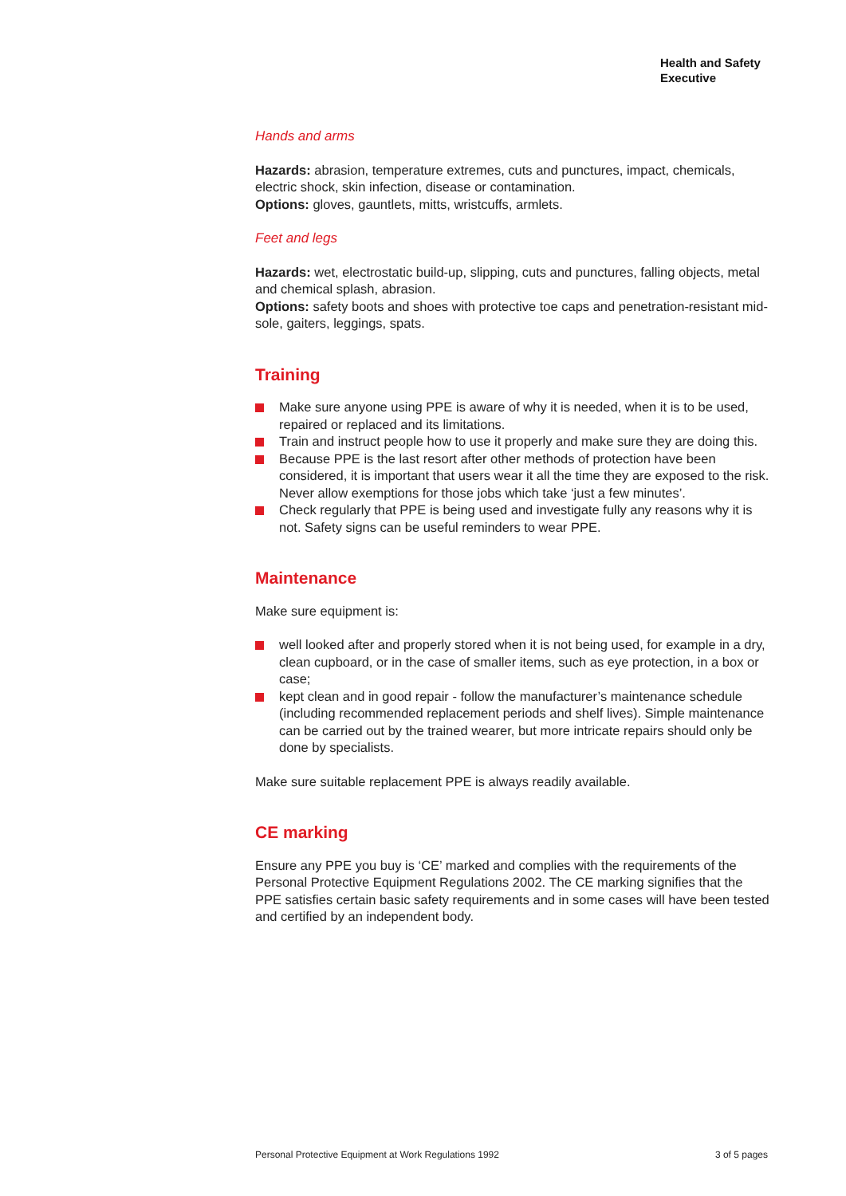Health and Safety
Executive
Hands and arms
Hazards: abrasion, temperature extremes, cuts and punctures, impact, chemicals, electric shock, skin infection, disease or contamination.
Options: gloves, gauntlets, mitts, wristcuffs, armlets.
Feet and legs
Hazards: wet, electrostatic build-up, slipping, cuts and punctures, falling objects, metal and chemical splash, abrasion.
Options: safety boots and shoes with protective toe caps and penetration-resistant mid-sole, gaiters, leggings, spats.
Training
Make sure anyone using PPE is aware of why it is needed, when it is to be used, repaired or replaced and its limitations.
Train and instruct people how to use it properly and make sure they are doing this.
Because PPE is the last resort after other methods of protection have been considered, it is important that users wear it all the time they are exposed to the risk. Never allow exemptions for those jobs which take ‘just a few minutes’.
Check regularly that PPE is being used and investigate fully any reasons why it is not. Safety signs can be useful reminders to wear PPE.
Maintenance
Make sure equipment is:
well looked after and properly stored when it is not being used, for example in a dry, clean cupboard, or in the case of smaller items, such as eye protection, in a box or case;
kept clean and in good repair - follow the manufacturer’s maintenance schedule (including recommended replacement periods and shelf lives). Simple maintenance can be carried out by the trained wearer, but more intricate repairs should only be done by specialists.
Make sure suitable replacement PPE is always readily available.
CE marking
Ensure any PPE you buy is ‘CE’ marked and complies with the requirements of the Personal Protective Equipment Regulations 2002. The CE marking signifies that the PPE satisfies certain basic safety requirements and in some cases will have been tested and certified by an independent body.
Personal Protective Equipment at Work Regulations 1992 3 of 5 pages